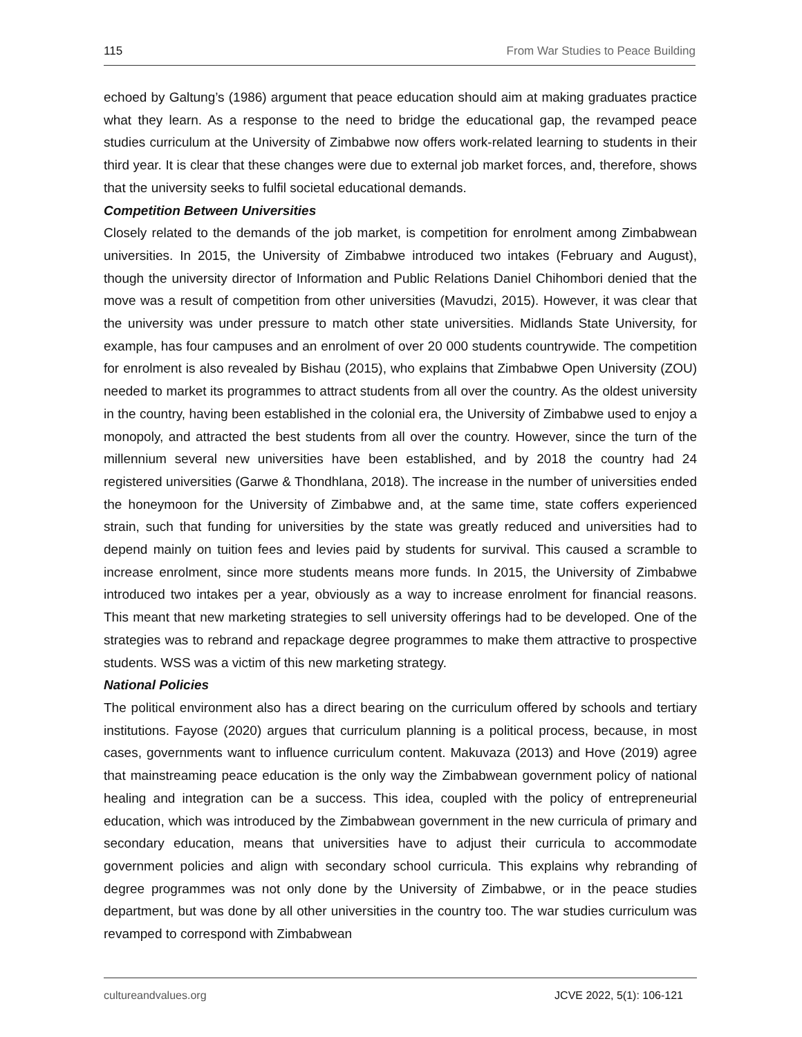115 From War Studies to Peace Building
echoed by Galtung’s (1986) argument that peace education should aim at making graduates practice what they learn. As a response to the need to bridge the educational gap, the revamped peace studies curriculum at the University of Zimbabwe now offers work-related learning to students in their third year. It is clear that these changes were due to external job market forces, and, therefore, shows that the university seeks to fulfil societal educational demands.
Competition Between Universities
Closely related to the demands of the job market, is competition for enrolment among Zimbabwean universities. In 2015, the University of Zimbabwe introduced two intakes (February and August), though the university director of Information and Public Relations Daniel Chihombori denied that the move was a result of competition from other universities (Mavudzi, 2015). However, it was clear that the university was under pressure to match other state universities. Midlands State University, for example, has four campuses and an enrolment of over 20 000 students countrywide. The competition for enrolment is also revealed by Bishau (2015), who explains that Zimbabwe Open University (ZOU) needed to market its programmes to attract students from all over the country. As the oldest university in the country, having been established in the colonial era, the University of Zimbabwe used to enjoy a monopoly, and attracted the best students from all over the country. However, since the turn of the millennium several new universities have been established, and by 2018 the country had 24 registered universities (Garwe & Thondhlana, 2018). The increase in the number of universities ended the honeymoon for the University of Zimbabwe and, at the same time, state coffers experienced strain, such that funding for universities by the state was greatly reduced and universities had to depend mainly on tuition fees and levies paid by students for survival. This caused a scramble to increase enrolment, since more students means more funds. In 2015, the University of Zimbabwe introduced two intakes per a year, obviously as a way to increase enrolment for financial reasons. This meant that new marketing strategies to sell university offerings had to be developed. One of the strategies was to rebrand and repackage degree programmes to make them attractive to prospective students. WSS was a victim of this new marketing strategy.
National Policies
The political environment also has a direct bearing on the curriculum offered by schools and tertiary institutions. Fayose (2020) argues that curriculum planning is a political process, because, in most cases, governments want to influence curriculum content. Makuvaza (2013) and Hove (2019) agree that mainstreaming peace education is the only way the Zimbabwean government policy of national healing and integration can be a success. This idea, coupled with the policy of entrepreneurial education, which was introduced by the Zimbabwean government in the new curricula of primary and secondary education, means that universities have to adjust their curricula to accommodate government policies and align with secondary school curricula. This explains why rebranding of degree programmes was not only done by the University of Zimbabwe, or in the peace studies department, but was done by all other universities in the country too. The war studies curriculum was revamped to correspond with Zimbabwean
cultureandvalues.org JCVE 2022, 5(1): 106-121